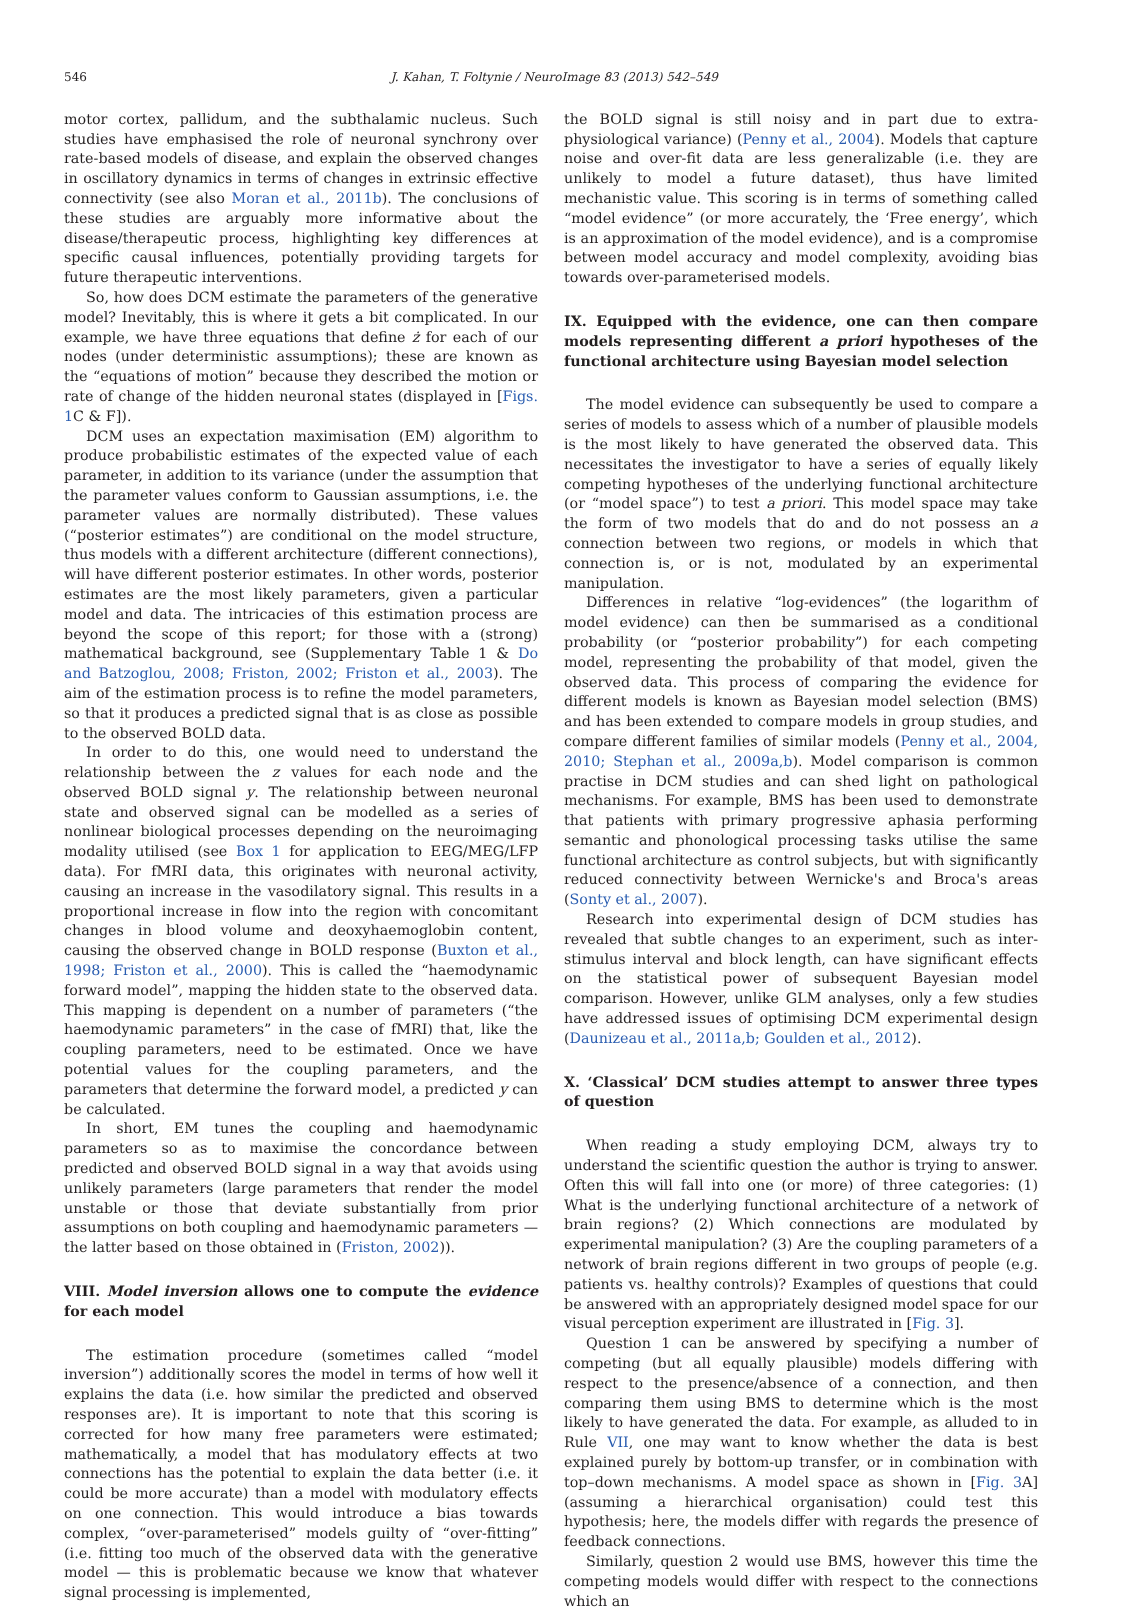546 J. Kahan, T. Foltynie / NeuroImage 83 (2013) 542–549
motor cortex, pallidum, and the subthalamic nucleus. Such studies have emphasised the role of neuronal synchrony over rate-based models of disease, and explain the observed changes in oscillatory dynamics in terms of changes in extrinsic effective connectivity (see also Moran et al., 2011b). The conclusions of these studies are arguably more informative about the disease/therapeutic process, highlighting key differences at specific causal influences, potentially providing targets for future therapeutic interventions.
So, how does DCM estimate the parameters of the generative model? Inevitably, this is where it gets a bit complicated. In our example, we have three equations that define ż for each of our nodes (under deterministic assumptions); these are known as the “equations of motion” because they described the motion or rate of change of the hidden neuronal states (displayed in [Figs. 1 C & F]).
DCM uses an expectation maximisation (EM) algorithm to produce probabilistic estimates of the expected value of each parameter, in addition to its variance (under the assumption that the parameter values conform to Gaussian assumptions, i.e. the parameter values are normally distributed). These values (“posterior estimates”) are conditional on the model structure, thus models with a different architecture (different connections), will have different posterior estimates. In other words, posterior estimates are the most likely parameters, given a particular model and data. The intricacies of this estimation process are beyond the scope of this report; for those with a (strong) mathematical background, see (Supplementary Table 1 & Do and Batzoglou, 2008; Friston, 2002; Friston et al., 2003). The aim of the estimation process is to refine the model parameters, so that it produces a predicted signal that is as close as possible to the observed BOLD data.
In order to do this, one would need to understand the relationship between the z values for each node and the observed BOLD signal y. The relationship between neuronal state and observed signal can be modelled as a series of nonlinear biological processes depending on the neuroimaging modality utilised (see Box 1 for application to EEG/MEG/LFP data). For fMRI data, this originates with neuronal activity, causing an increase in the vasodilatory signal. This results in a proportional increase in flow into the region with concomitant changes in blood volume and deoxyhaemoglobin content, causing the observed change in BOLD response (Buxton et al., 1998; Friston et al., 2000). This is called the “haemodynamic forward model”, mapping the hidden state to the observed data. This mapping is dependent on a number of parameters (“the haemodynamic parameters” in the case of fMRI) that, like the coupling parameters, need to be estimated. Once we have potential values for the coupling parameters, and the parameters that determine the forward model, a predicted y can be calculated.
In short, EM tunes the coupling and haemodynamic parameters so as to maximise the concordance between predicted and observed BOLD signal in a way that avoids using unlikely parameters (large parameters that render the model unstable or those that deviate substantially from prior assumptions on both coupling and haemodynamic parameters — the latter based on those obtained in (Friston, 2002)).
VIII. Model inversion allows one to compute the evidence for each model
The estimation procedure (sometimes called “model inversion”) additionally scores the model in terms of how well it explains the data (i.e. how similar the predicted and observed responses are). It is important to note that this scoring is corrected for how many free parameters were estimated; mathematically, a model that has modulatory effects at two connections has the potential to explain the data better (i.e. it could be more accurate) than a model with modulatory effects on one connection. This would introduce a bias towards complex, “over-parameterised” models guilty of “over-fitting” (i.e. fitting too much of the observed data with the generative model — this is problematic because we know that whatever signal processing is implemented,
the BOLD signal is still noisy and in part due to extra-physiological variance) (Penny et al., 2004). Models that capture noise and over-fit data are less generalizable (i.e. they are unlikely to model a future dataset), thus have limited mechanistic value. This scoring is in terms of something called “model evidence” (or more accurately, the ‘Free energy’, which is an approximation of the model evidence), and is a compromise between model accuracy and model complexity, avoiding bias towards over-parameterised models.
IX. Equipped with the evidence, one can then compare models representing different a priori hypotheses of the functional architecture using Bayesian model selection
The model evidence can subsequently be used to compare a series of models to assess which of a number of plausible models is the most likely to have generated the observed data. This necessitates the investigator to have a series of equally likely competing hypotheses of the underlying functional architecture (or “model space”) to test a priori. This model space may take the form of two models that do and do not possess an a connection between two regions, or models in which that connection is, or is not, modulated by an experimental manipulation.
Differences in relative “log-evidences” (the logarithm of model evidence) can then be summarised as a conditional probability (or “posterior probability”) for each competing model, representing the probability of that model, given the observed data. This process of comparing the evidence for different models is known as Bayesian model selection (BMS) and has been extended to compare models in group studies, and compare different families of similar models (Penny et al., 2004, 2010; Stephan et al., 2009a,b). Model comparison is common practise in DCM studies and can shed light on pathological mechanisms. For example, BMS has been used to demonstrate that patients with primary progressive aphasia performing semantic and phonological processing tasks utilise the same functional architecture as control subjects, but with significantly reduced connectivity between Wernicke's and Broca's areas (Sonty et al., 2007).
Research into experimental design of DCM studies has revealed that subtle changes to an experiment, such as inter-stimulus interval and block length, can have significant effects on the statistical power of subsequent Bayesian model comparison. However, unlike GLM analyses, only a few studies have addressed issues of optimising DCM experimental design (Daunizeau et al., 2011a,b; Goulden et al., 2012).
X. ‘Classical’ DCM studies attempt to answer three types of question
When reading a study employing DCM, always try to understand the scientific question the author is trying to answer. Often this will fall into one (or more) of three categories: (1) What is the underlying functional architecture of a network of brain regions? (2) Which connections are modulated by experimental manipulation? (3) Are the coupling parameters of a network of brain regions different in two groups of people (e.g. patients vs. healthy controls)? Examples of questions that could be answered with an appropriately designed model space for our visual perception experiment are illustrated in [Fig. 3].
Question 1 can be answered by specifying a number of competing (but all equally plausible) models differing with respect to the presence/absence of a connection, and then comparing them using BMS to determine which is the most likely to have generated the data. For example, as alluded to in Rule VII, one may want to know whether the data is best explained purely by bottom-up transfer, or in combination with top–down mechanisms. A model space as shown in [Fig. 3 A] (assuming a hierarchical organisation) could test this hypothesis; here, the models differ with regards the presence of feedback connections.
Similarly, question 2 would use BMS, however this time the competing models would differ with respect to the connections which an